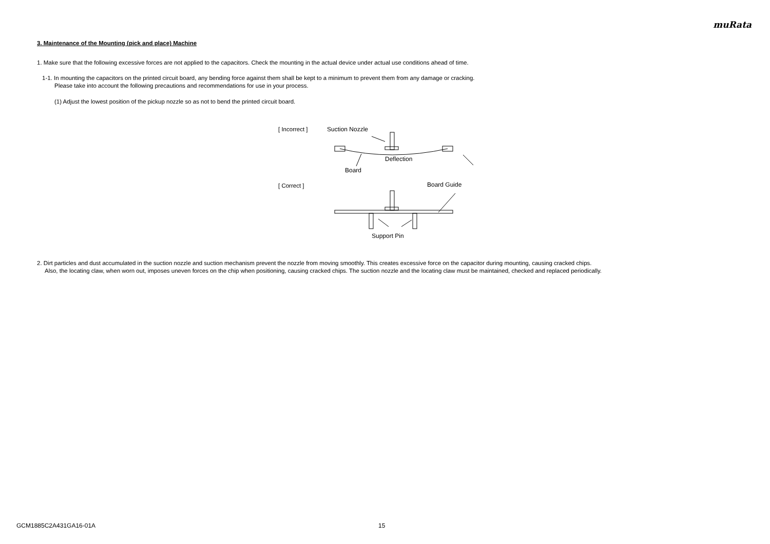muRata
3. Maintenance of the Mounting (pick and place) Machine
1. Make sure that the following excessive forces are not applied to the capacitors. Check the mounting in the actual device under actual use conditions ahead of time.
1-1. In mounting the capacitors on the printed circuit board, any bending force against them shall be kept to a minimum to prevent them from any damage or cracking.
Please take into account the following precautions and recommendations for use in your process.
(1) Adjust the lowest position of the pickup nozzle so as not to bend the printed circuit board.
[ Incorrect ]
[ Correct ]
Suction Nozzle
Board
Deflection
Board Guide
Support Pin
2. Dirt particles and dust accumulated in the suction nozzle and suction mechanism prevent the nozzle from moving smoothly. This creates excessive force on the capacitor during mounting, causing cracked chips.
Also, the locating claw, when worn out, imposes uneven forces on the chip when positioning, causing cracked chips. The suction nozzle and the locating claw must be maintained, checked and replaced periodically.
GCM1885C2A431GA16-01A 15